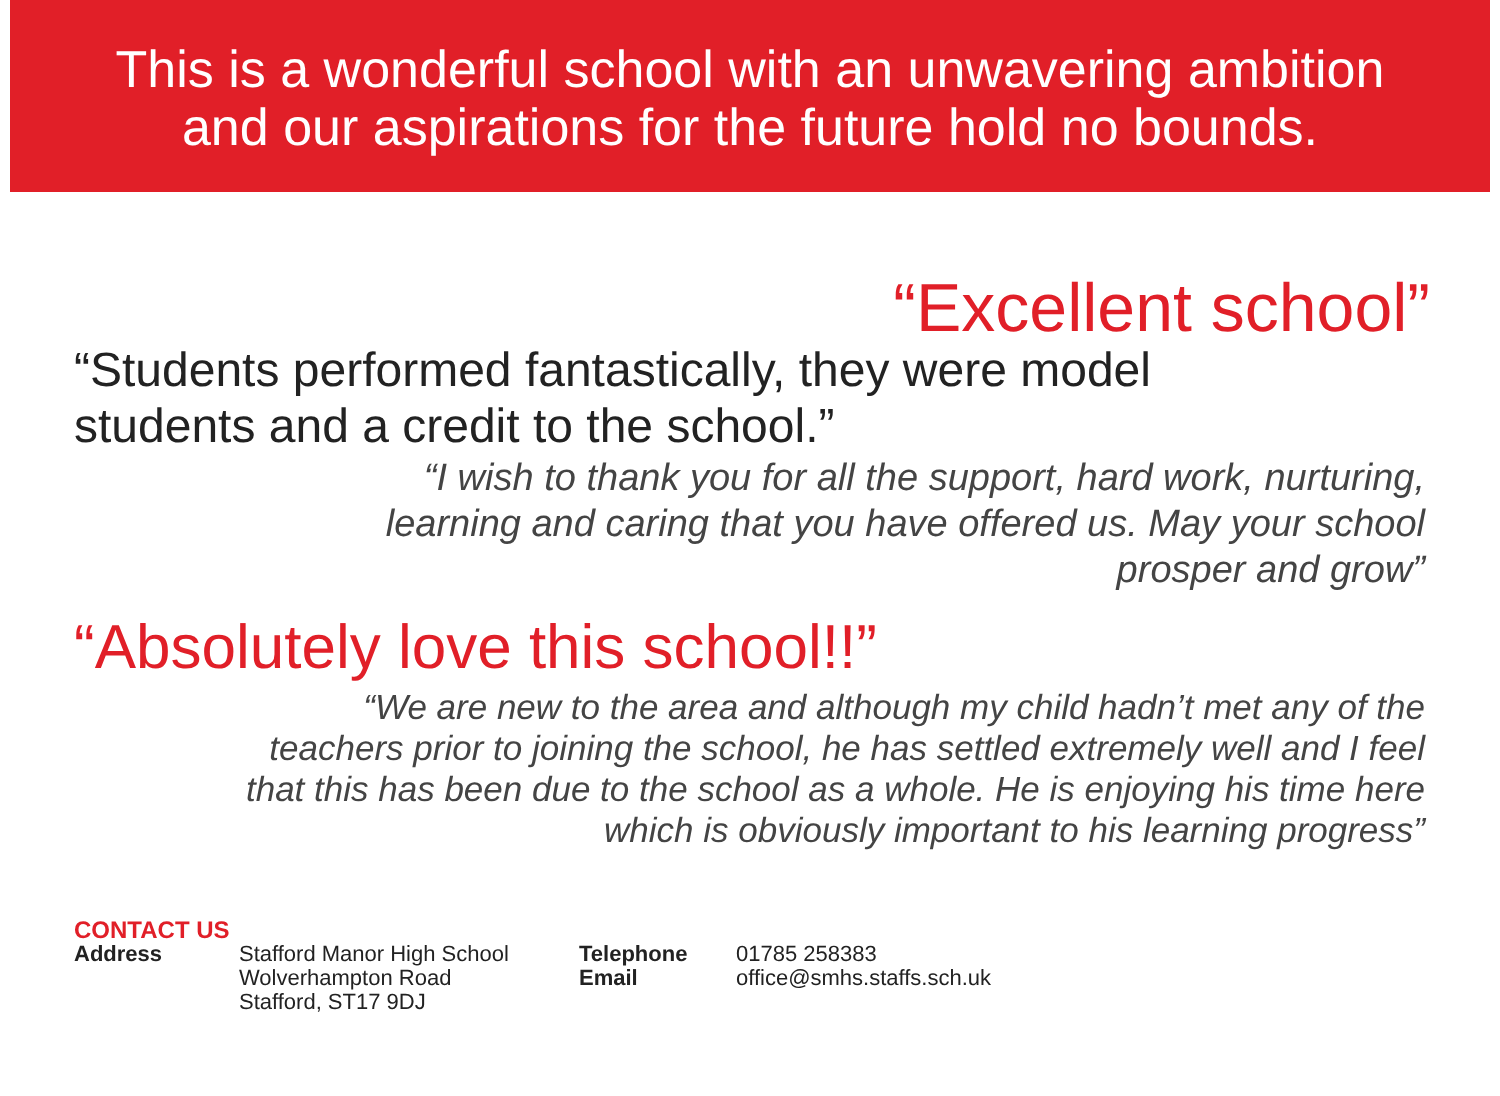This is a wonderful school with an unwavering ambition
and our aspirations for the future hold no bounds.
“Excellent school”
“Students performed fantastically, they were model
students and a credit to the school.”
“I wish to thank you for all the support, hard work, nurturing,
learning and caring that you have offered us. May your school
prosper and grow”
“Absolutely love this school!!”
“We are new to the area and although my child hadn’t met any of the
teachers prior to joining the school, he has settled extremely well and I feel
that this has been due to the school as a whole. He is enjoying his time here
which is obviously important to his learning progress”
CONTACT US
Address Stafford Manor High School
Wolverhampton Road
Stafford, ST17 9DJ
Telephone
Email
01785 258383
office@smhs.staffs.sch.uk